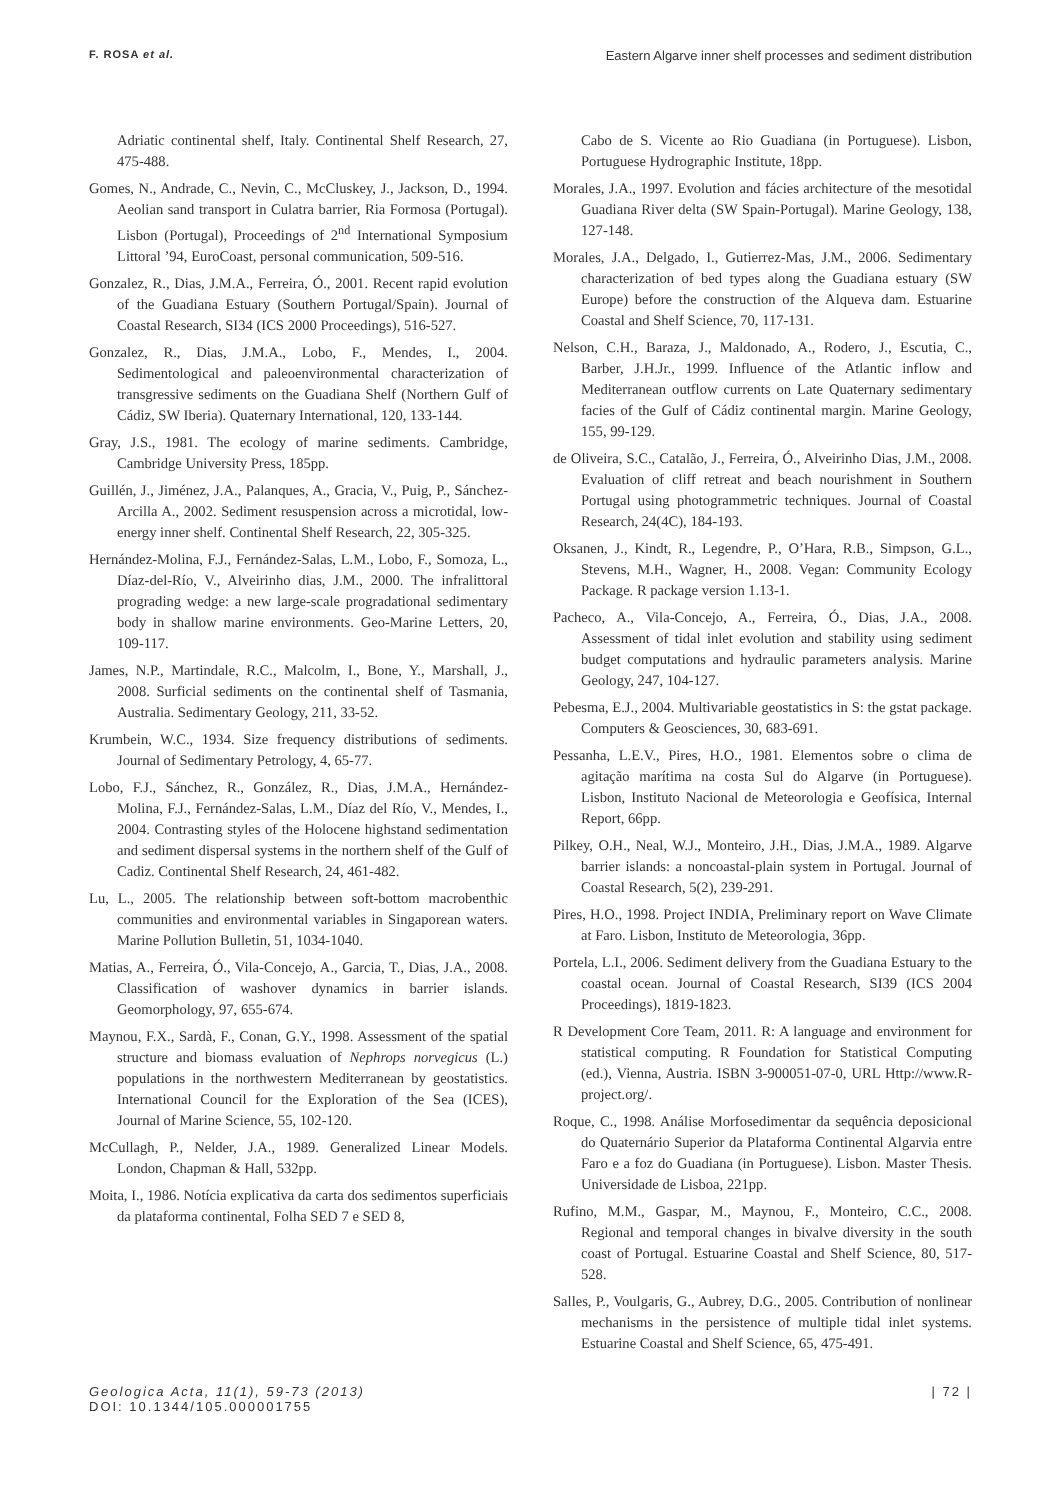F. ROSA et al. Eastern Algarve inner shelf processes and sediment distribution
Adriatic continental shelf, Italy. Continental Shelf Research, 27, 475-488.
Gomes, N., Andrade, C., Nevin, C., McCluskey, J., Jackson, D., 1994. Aeolian sand transport in Culatra barrier, Ria Formosa (Portugal). Lisbon (Portugal), Proceedings of 2<sup>nd</sup> International Symposium Littoral ’94, EuroCoast, personal communication, 509-516.
Gonzalez, R., Dias, J.M.A., Ferreira, Ó., 2001. Recent rapid evolution of the Guadiana Estuary (Southern Portugal/Spain). Journal of Coastal Research, SI34 (ICS 2000 Proceedings), 516-527.
Gonzalez, R., Dias, J.M.A., Lobo, F., Mendes, I., 2004. Sedimentological and paleoenvironmental characterization of transgressive sediments on the Guadiana Shelf (Northern Gulf of Cádiz, SW Iberia). Quaternary International, 120, 133-144.
Gray, J.S., 1981. The ecology of marine sediments. Cambridge, Cambridge University Press, 185pp.
Guillén, J., Jiménez, J.A., Palanques, A., Gracia, V., Puig, P., Sánchez-Arcilla A., 2002. Sediment resuspension across a microtidal, low-energy inner shelf. Continental Shelf Research, 22, 305-325.
Hernández-Molina, F.J., Fernández-Salas, L.M., Lobo, F., Somoza, L., Díaz-del-Río, V., Alveirinho dias, J.M., 2000. The infralittoral prograding wedge: a new large-scale progradational sedimentary body in shallow marine environments. Geo-Marine Letters, 20, 109-117.
James, N.P., Martindale, R.C., Malcolm, I., Bone, Y., Marshall, J., 2008. Surficial sediments on the continental shelf of Tasmania, Australia. Sedimentary Geology, 211, 33-52.
Krumbein, W.C., 1934. Size frequency distributions of sediments. Journal of Sedimentary Petrology, 4, 65-77.
Lobo, F.J., Sánchez, R., González, R., Dias, J.M.A., Hernández-Molina, F.J., Fernández-Salas, L.M., Díaz del Río, V., Mendes, I., 2004. Contrasting styles of the Holocene highstand sedimentation and sediment dispersal systems in the northern shelf of the Gulf of Cadiz. Continental Shelf Research, 24, 461-482.
Lu, L., 2005. The relationship between soft-bottom macrobenthic communities and environmental variables in Singaporean waters. Marine Pollution Bulletin, 51, 1034-1040.
Matias, A., Ferreira, Ó., Vila-Concejo, A., Garcia, T., Dias, J.A., 2008. Classification of washover dynamics in barrier islands. Geomorphology, 97, 655-674.
Maynou, F.X., Sardà, F., Conan, G.Y., 1998. Assessment of the spatial structure and biomass evaluation of Nephrops norvegicus (L.) populations in the northwestern Mediterranean by geostatistics. International Council for the Exploration of the Sea (ICES), Journal of Marine Science, 55, 102-120.
McCullagh, P., Nelder, J.A., 1989. Generalized Linear Models. London, Chapman & Hall, 532pp.
Moita, I., 1986. Notícia explicativa da carta dos sedimentos superficiais da plataforma continental, Folha SED 7 e SED 8,
Cabo de S. Vicente ao Rio Guadiana (in Portuguese). Lisbon, Portuguese Hydrographic Institute, 18pp.
Morales, J.A., 1997. Evolution and fácies architecture of the mesotidal Guadiana River delta (SW Spain-Portugal). Marine Geology, 138, 127-148.
Morales, J.A., Delgado, I., Gutierrez-Mas, J.M., 2006. Sedimentary characterization of bed types along the Guadiana estuary (SW Europe) before the construction of the Alqueva dam. Estuarine Coastal and Shelf Science, 70, 117-131.
Nelson, C.H., Baraza, J., Maldonado, A., Rodero, J., Escutia, C., Barber, J.H.Jr., 1999. Influence of the Atlantic inflow and Mediterranean outflow currents on Late Quaternary sedimentary facies of the Gulf of Cádiz continental margin. Marine Geology, 155, 99-129.
de Oliveira, S.C., Catalão, J., Ferreira, Ó., Alveirinho Dias, J.M., 2008. Evaluation of cliff retreat and beach nourishment in Southern Portugal using photogrammetric techniques. Journal of Coastal Research, 24(4C), 184-193.
Oksanen, J., Kindt, R., Legendre, P., O’Hara, R.B., Simpson, G.L., Stevens, M.H., Wagner, H., 2008. Vegan: Community Ecology Package. R package version 1.13-1.
Pacheco, A., Vila-Concejo, A., Ferreira, Ó., Dias, J.A., 2008. Assessment of tidal inlet evolution and stability using sediment budget computations and hydraulic parameters analysis. Marine Geology, 247, 104-127.
Pebesma, E.J., 2004. Multivariable geostatistics in S: the gstat package. Computers & Geosciences, 30, 683-691.
Pessanha, L.E.V., Pires, H.O., 1981. Elementos sobre o clima de agitação marítima na costa Sul do Algarve (in Portuguese). Lisbon, Instituto Nacional de Meteorologia e Geofísica, Internal Report, 66pp.
Pilkey, O.H., Neal, W.J., Monteiro, J.H., Dias, J.M.A., 1989. Algarve barrier islands: a noncoastal-plain system in Portugal. Journal of Coastal Research, 5(2), 239-291.
Pires, H.O., 1998. Project INDIA, Preliminary report on Wave Climate at Faro. Lisbon, Instituto de Meteorologia, 36pp.
Portela, L.I., 2006. Sediment delivery from the Guadiana Estuary to the coastal ocean. Journal of Coastal Research, SI39 (ICS 2004 Proceedings), 1819-1823.
R Development Core Team, 2011. R: A language and environment for statistical computing. R Foundation for Statistical Computing (ed.), Vienna, Austria. ISBN 3-900051-07-0, URL Http://www.R-project.org/.
Roque, C., 1998. Análise Morfosedimentar da sequência deposicional do Quaternário Superior da Plataforma Continental Algarvia entre Faro e a foz do Guadiana (in Portuguese). Lisbon. Master Thesis. Universidade de Lisboa, 221pp.
Rufino, M.M., Gaspar, M., Maynou, F., Monteiro, C.C., 2008. Regional and temporal changes in bivalve diversity in the south coast of Portugal. Estuarine Coastal and Shelf Science, 80, 517-528.
Salles, P., Voulgaris, G., Aubrey, D.G., 2005. Contribution of nonlinear mechanisms in the persistence of multiple tidal inlet systems. Estuarine Coastal and Shelf Science, 65, 475-491.
Geologica Acta, 11(1), 59-73 (2013)
DOI: 10.1344/105.000001755
| 72 |